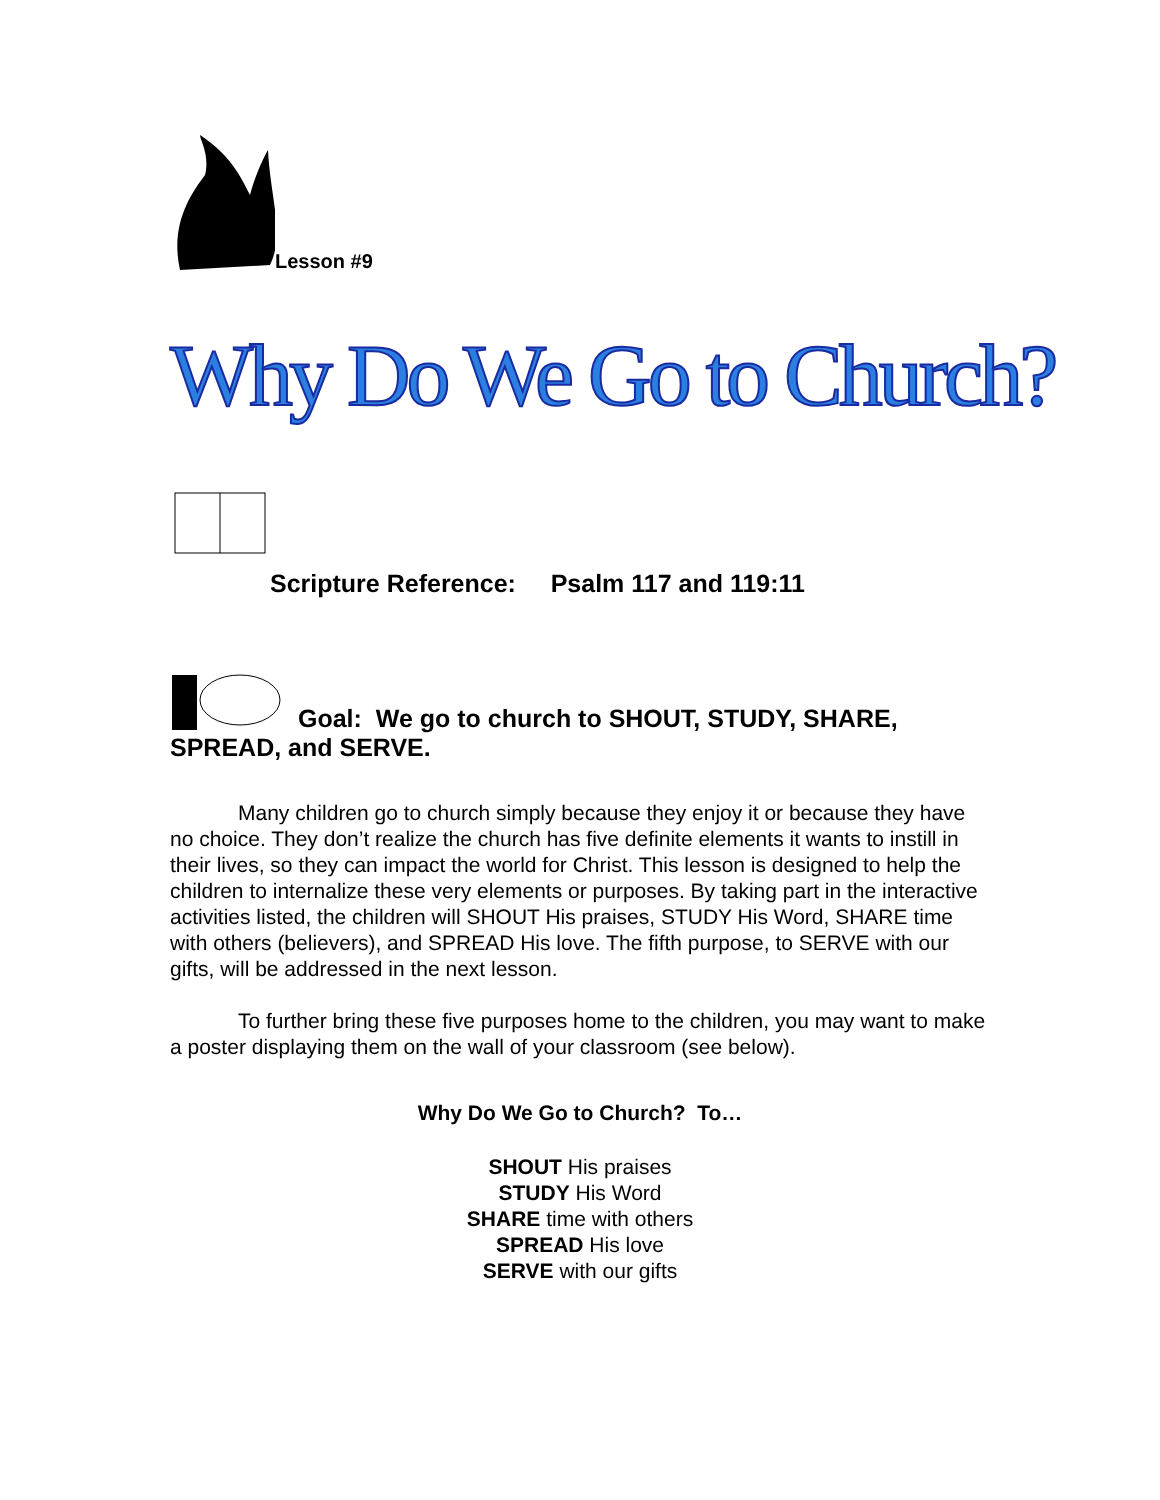Lesson #9
Why Do We Go to Church?
Scripture Reference: Psalm 117 and 119:11
Goal: We go to church to SHOUT, STUDY, SHARE,
SPREAD, and SERVE.
Many children go to church simply because they enjoy it or because they have no choice. They don’t realize the church has five definite elements it wants to instill in their lives, so they can impact the world for Christ. This lesson is designed to help the children to internalize these very elements or purposes. By taking part in the interactive activities listed, the children will SHOUT His praises, STUDY His Word, SHARE time with others (believers), and SPREAD His love. The fifth purpose, to SERVE with our gifts, will be addressed in the next lesson.
To further bring these five purposes home to the children, you may want to make a poster displaying them on the wall of your classroom (see below).
Why Do We Go to Church? To…
SHOUT His praises
STUDY His Word
SHARE time with others
SPREAD His love
SERVE with our gifts